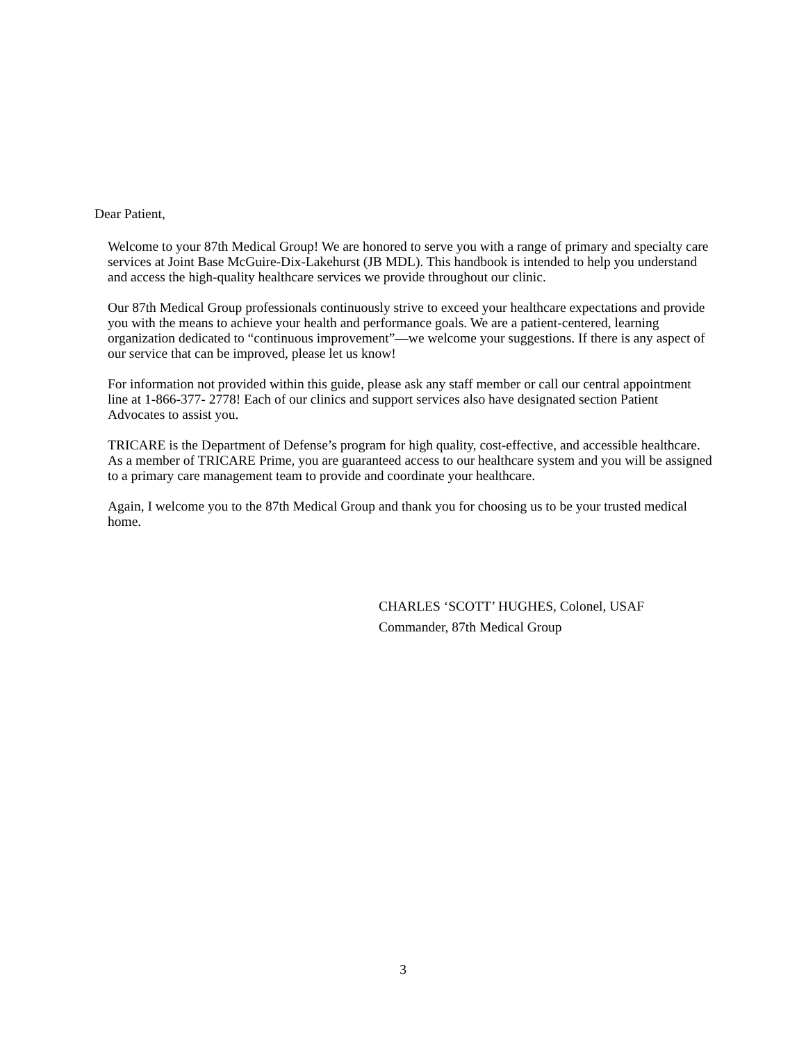Dear Patient,
Welcome to your 87th Medical Group! We are honored to serve you with a range of primary and specialty care services at Joint Base McGuire-Dix-Lakehurst (JB MDL). This handbook is intended to help you understand and access the high-quality healthcare services we provide throughout our clinic.
Our 87th Medical Group professionals continuously strive to exceed your healthcare expectations and provide you with the means to achieve your health and performance goals. We are a patient-centered, learning organization dedicated to “continuous improvement”—we welcome your suggestions. If there is any aspect of our service that can be improved, please let us know!
For information not provided within this guide, please ask any staff member or call our central appointment line at 1-866-377- 2778! Each of our clinics and support services also have designated section Patient Advocates to assist you.
TRICARE is the Department of Defense’s program for high quality, cost-effective, and accessible healthcare. As a member of TRICARE Prime, you are guaranteed access to our healthcare system and you will be assigned to a primary care management team to provide and coordinate your healthcare.
Again, I welcome you to the 87th Medical Group and thank you for choosing us to be your trusted medical home.
CHARLES ‘SCOTT’ HUGHES, Colonel, USAF
Commander, 87th Medical Group
3